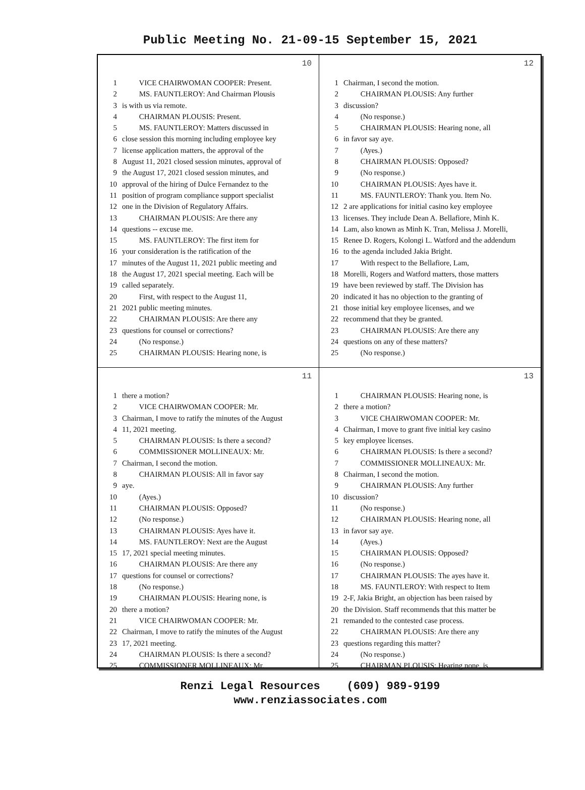Public Meeting No. 21-09-15 September 15, 2021
10
1 VICE CHAIRWOMAN COOPER: Present.
2 MS. FAUNTLEROY: And Chairman Plousis
3 is with us via remote.
4 CHAIRMAN PLOUSIS: Present.
5 MS. FAUNTLEROY: Matters discussed in
6 close session this morning including employee key
7 license application matters, the approval of the
8 August 11, 2021 closed session minutes, approval of
9 the August 17, 2021 closed session minutes, and
10 approval of the hiring of Dulce Fernandez to the
11 position of program compliance support specialist
12 one in the Division of Regulatory Affairs.
13 CHAIRMAN PLOUSIS: Are there any
14 questions -- excuse me.
15 MS. FAUNTLEROY: The first item for
16 your consideration is the ratification of the
17 minutes of the August 11, 2021 public meeting and
18 the August 17, 2021 special meeting. Each will be
19 called separately.
20 First, with respect to the August 11,
21 2021 public meeting minutes.
22 CHAIRMAN PLOUSIS: Are there any
23 questions for counsel or corrections?
24 (No response.)
25 CHAIRMAN PLOUSIS: Hearing none, is
12
1 Chairman, I second the motion.
2 CHAIRMAN PLOUSIS: Any further
3 discussion?
4 (No response.)
5 CHAIRMAN PLOUSIS: Hearing none, all
6 in favor say aye.
7 (Ayes.)
8 CHAIRMAN PLOUSIS: Opposed?
9 (No response.)
10 CHAIRMAN PLOUSIS: Ayes have it.
11 MS. FAUNTLEROY: Thank you. Item No.
12 2 are applications for initial casino key employee
13 licenses. They include Dean A. Bellafiore, Minh K.
14 Lam, also known as Minh K. Tran, Melissa J. Morelli,
15 Renee D. Rogers, Kolongi L. Watford and the addendum
16 to the agenda included Jakia Bright.
17 With respect to the Bellafiore, Lam,
18 Morelli, Rogers and Watford matters, those matters
19 have been reviewed by staff. The Division has
20 indicated it has no objection to the granting of
21 those initial key employee licenses, and we
22 recommend that they be granted.
23 CHAIRMAN PLOUSIS: Are there any
24 questions on any of these matters?
25 (No response.)
11
1 there a motion?
2 VICE CHAIRWOMAN COOPER: Mr.
3 Chairman, I move to ratify the minutes of the August
4 11, 2021 meeting.
5 CHAIRMAN PLOUSIS: Is there a second?
6 COMMISSIONER MOLLINEAUX: Mr.
7 Chairman, I second the motion.
8 CHAIRMAN PLOUSIS: All in favor say
9 aye.
10 (Ayes.)
11 CHAIRMAN PLOUSIS: Opposed?
12 (No response.)
13 CHAIRMAN PLOUSIS: Ayes have it.
14 MS. FAUNTLEROY: Next are the August
15 17, 2021 special meeting minutes.
16 CHAIRMAN PLOUSIS: Are there any
17 questions for counsel or corrections?
18 (No response.)
19 CHAIRMAN PLOUSIS: Hearing none, is
20 there a motion?
21 VICE CHAIRWOMAN COOPER: Mr.
22 Chairman, I move to ratify the minutes of the August
23 17, 2021 meeting.
24 CHAIRMAN PLOUSIS: Is there a second?
25 COMMISSIONER MOLLINEAUX: Mr.
13
1 CHAIRMAN PLOUSIS: Hearing none, is
2 there a motion?
3 VICE CHAIRWOMAN COOPER: Mr.
4 Chairman, I move to grant five initial key casino
5 key employee licenses.
6 CHAIRMAN PLOUSIS: Is there a second?
7 COMMISSIONER MOLLINEAUX: Mr.
8 Chairman, I second the motion.
9 CHAIRMAN PLOUSIS: Any further
10 discussion?
11 (No response.)
12 CHAIRMAN PLOUSIS: Hearing none, all
13 in favor say aye.
14 (Ayes.)
15 CHAIRMAN PLOUSIS: Opposed?
16 (No response.)
17 CHAIRMAN PLOUSIS: The ayes have it.
18 MS. FAUNTLEROY: With respect to Item
19 2-F, Jakia Bright, an objection has been raised by
20 the Division. Staff recommends that this matter be
21 remanded to the contested case process.
22 CHAIRMAN PLOUSIS: Are there any
23 questions regarding this matter?
24 (No response.)
25 CHAIRMAN PLOUSIS: Hearing none, is
Renzi Legal Resources (609) 989-9199
www.renziassociates.com